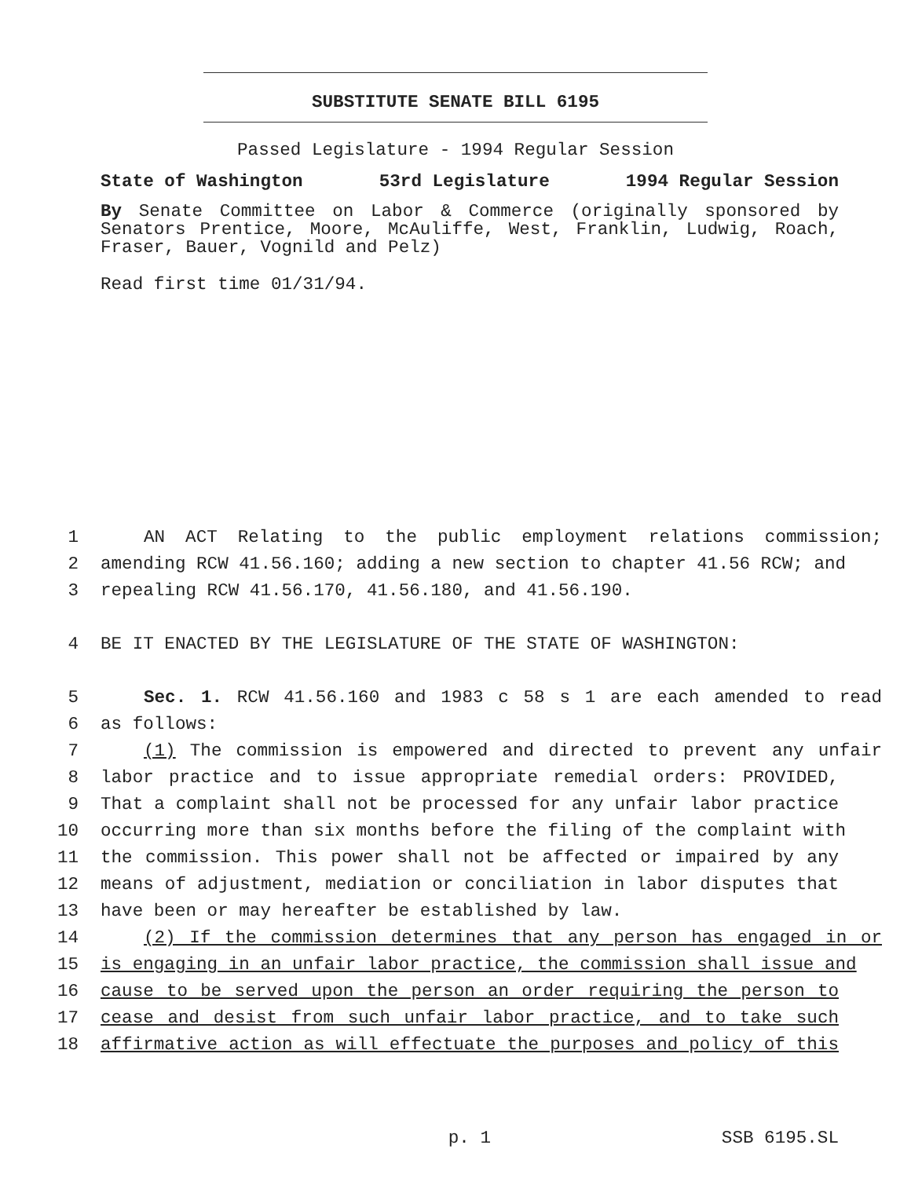SUBSTITUTE SENATE BILL 6195
Passed Legislature - 1994 Regular Session
State of Washington 53rd Legislature 1994 Regular Session
By Senate Committee on Labor & Commerce (originally sponsored by Senators Prentice, Moore, McAuliffe, West, Franklin, Ludwig, Roach, Fraser, Bauer, Vognild and Pelz)
Read first time 01/31/94.
1 AN ACT Relating to the public employment relations commission;
2 amending RCW 41.56.160; adding a new section to chapter 41.56 RCW; and
3 repealing RCW 41.56.170, 41.56.180, and 41.56.190.
4 BE IT ENACTED BY THE LEGISLATURE OF THE STATE OF WASHINGTON:
5 Sec. 1. RCW 41.56.160 and 1983 c 58 s 1 are each amended to read
6 as follows:
7 (1) The commission is empowered and directed to prevent any unfair
8 labor practice and to issue appropriate remedial orders: PROVIDED,
9 That a complaint shall not be processed for any unfair labor practice
10 occurring more than six months before the filing of the complaint with
11 the commission. This power shall not be affected or impaired by any
12 means of adjustment, mediation or conciliation in labor disputes that
13 have been or may hereafter be established by law.
14 (2) If the commission determines that any person has engaged in or
15 is engaging in an unfair labor practice, the commission shall issue and
16 cause to be served upon the person an order requiring the person to
17 cease and desist from such unfair labor practice, and to take such
18 affirmative action as will effectuate the purposes and policy of this
p. 1 SSB 6195.SL